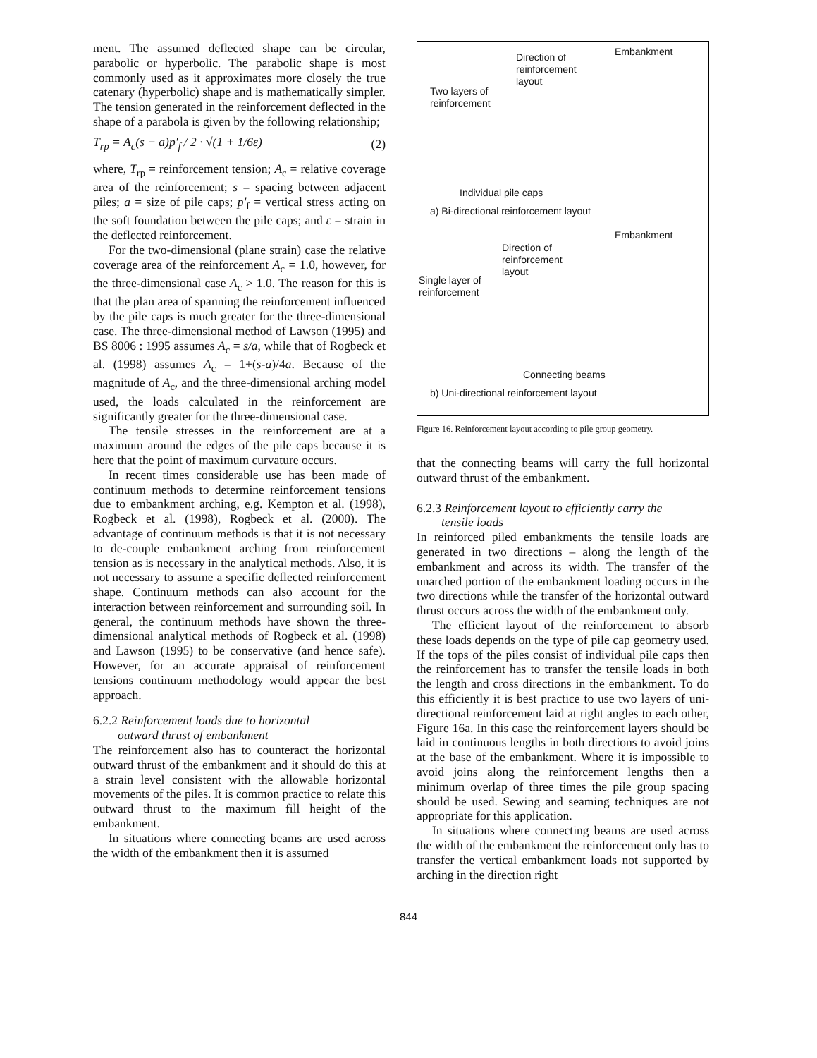ment. The assumed deflected shape can be circular, parabolic or hyperbolic. The parabolic shape is most commonly used as it approximates more closely the true catenary (hyperbolic) shape and is mathematically simpler. The tension generated in the reinforcement deflected in the shape of a parabola is given by the following relationship;
T<sub>rp</sub> = A<sub>c</sub>(s − a)p'<sub>f</sub> / 2 · √(1 + 1/6ε) (2)
where, T<sub>rp</sub> = reinforcement tension; A<sub>c</sub> = relative coverage area of the reinforcement; s = spacing between adjacent piles; a = size of pile caps; p'<sub>f</sub> = vertical stress acting on the soft foundation between the pile caps; and ε = strain in the deflected reinforcement.
For the two-dimensional (plane strain) case the relative coverage area of the reinforcement A<sub>c</sub> = 1.0, however, for the three-dimensional case A<sub>c</sub> > 1.0. The reason for this is that the plan area of spanning the reinforcement influenced by the pile caps is much greater for the three-dimensional case. The three-dimensional method of Lawson (1995) and BS 8006 : 1995 assumes A<sub>c</sub> = s/a, while that of Rogbeck et al. (1998) assumes A<sub>c</sub> = 1+(s-a)/4a. Because of the magnitude of A<sub>c</sub>, and the three-dimensional arching model used, the loads calculated in the reinforcement are significantly greater for the three-dimensional case.
The tensile stresses in the reinforcement are at a maximum around the edges of the pile caps because it is here that the point of maximum curvature occurs.
In recent times considerable use has been made of continuum methods to determine reinforcement tensions due to embankment arching, e.g. Kempton et al. (1998), Rogbeck et al. (1998), Rogbeck et al. (2000). The advantage of continuum methods is that it is not necessary to de-couple embankment arching from reinforcement tension as is necessary in the analytical methods. Also, it is not necessary to assume a specific deflected reinforcement shape. Continuum methods can also account for the interaction between reinforcement and surrounding soil. In general, the continuum methods have shown the three-dimensional analytical methods of Rogbeck et al. (1998) and Lawson (1995) to be conservative (and hence safe). However, for an accurate appraisal of reinforcement tensions continuum methodology would appear the best approach.
6.2.2 Reinforcement loads due to horizontal
outward thrust of embankment
The reinforcement also has to counteract the horizontal outward thrust of the embankment and it should do this at a strain level consistent with the allowable horizontal movements of the piles. It is common practice to relate this outward thrust to the maximum fill height of the embankment.
In situations where connecting beams are used across the width of the embankment then it is assumed
Direction of
reinforcement
layout
Embankment
Two layers of
reinforcement
Individual pile caps
a) Bi-directional reinforcement layout
Embankment
Direction of
reinforcement
layout
Single layer of
reinforcement
Connecting beams
b) Uni-directional reinforcement layout
Figure 16. Reinforcement layout according to pile group geometry.
that the connecting beams will carry the full horizontal outward thrust of the embankment.
6.2.3 Reinforcement layout to efficiently carry the
tensile loads
In reinforced piled embankments the tensile loads are generated in two directions – along the length of the embankment and across its width. The transfer of the unarched portion of the embankment loading occurs in the two directions while the transfer of the horizontal outward thrust occurs across the width of the embankment only.
The efficient layout of the reinforcement to absorb these loads depends on the type of pile cap geometry used. If the tops of the piles consist of individual pile caps then the reinforcement has to transfer the tensile loads in both the length and cross directions in the embankment. To do this efficiently it is best practice to use two layers of uni-directional reinforcement laid at right angles to each other, Figure 16a. In this case the reinforcement layers should be laid in continuous lengths in both directions to avoid joins at the base of the embankment. Where it is impossible to avoid joins along the reinforcement lengths then a minimum overlap of three times the pile group spacing should be used. Sewing and seaming techniques are not appropriate for this application.
In situations where connecting beams are used across the width of the embankment the reinforcement only has to transfer the vertical embankment loads not supported by arching in the direction right
844